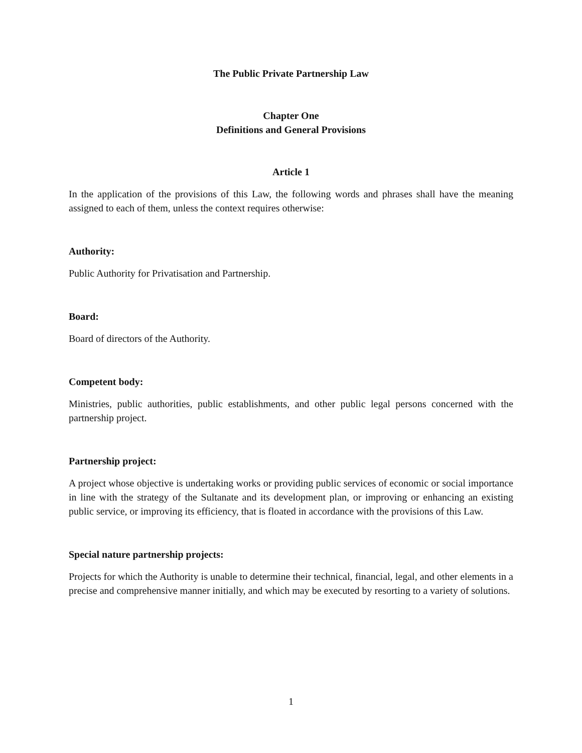The Public Private Partnership Law
Chapter One
Definitions and General Provisions
Article 1
In the application of the provisions of this Law, the following words and phrases shall have the meaning assigned to each of them, unless the context requires otherwise:
Authority:
Public Authority for Privatisation and Partnership.
Board:
Board of directors of the Authority.
Competent body:
Ministries, public authorities, public establishments, and other public legal persons concerned with the partnership project.
Partnership project:
A project whose objective is undertaking works or providing public services of economic or social importance in line with the strategy of the Sultanate and its development plan, or improving or enhancing an existing public service, or improving its efficiency, that is floated in accordance with the provisions of this Law.
Special nature partnership projects:
Projects for which the Authority is unable to determine their technical, financial, legal, and other elements in a precise and comprehensive manner initially, and which may be executed by resorting to a variety of solutions.
1